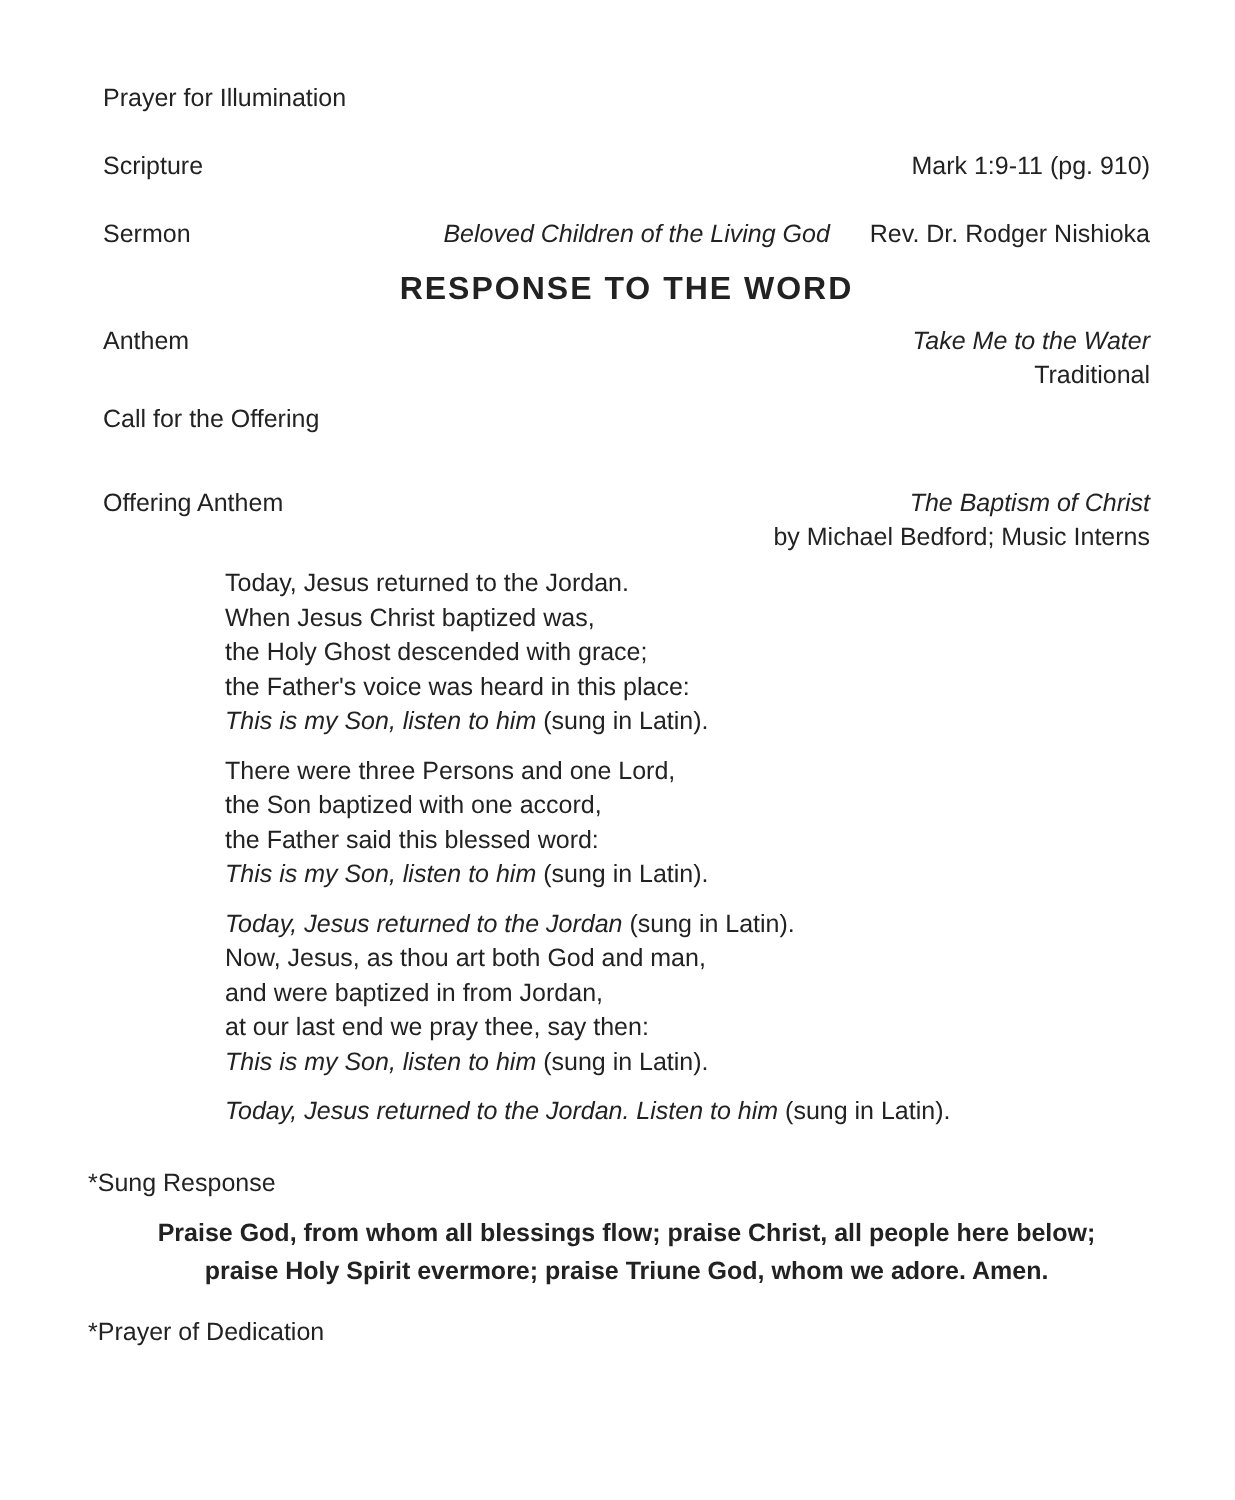Prayer for Illumination
Scripture Mark 1:9-11 (pg. 910)
Sermon Beloved Children of the Living God Rev. Dr. Rodger Nishioka
RESPONSE TO THE WORD
Anthem Take Me to the Water
Traditional
Call for the Offering
Offering Anthem The Baptism of Christ
by Michael Bedford; Music Interns
Today, Jesus returned to the Jordan.
When Jesus Christ baptized was,
the Holy Ghost descended with grace;
the Father's voice was heard in this place:
This is my Son, listen to him (sung in Latin).
There were three Persons and one Lord,
the Son baptized with one accord,
the Father said this blessed word:
This is my Son, listen to him (sung in Latin).
Today, Jesus returned to the Jordan (sung in Latin).
Now, Jesus, as thou art both God and man,
and were baptized in from Jordan,
at our last end we pray thee, say then:
This is my Son, listen to him (sung in Latin).
Today, Jesus returned to the Jordan. Listen to him (sung in Latin).
*Sung Response
Praise God, from whom all blessings flow; praise Christ, all people here below;
praise Holy Spirit evermore; praise Triune God, whom we adore. Amen.
*Prayer of Dedication